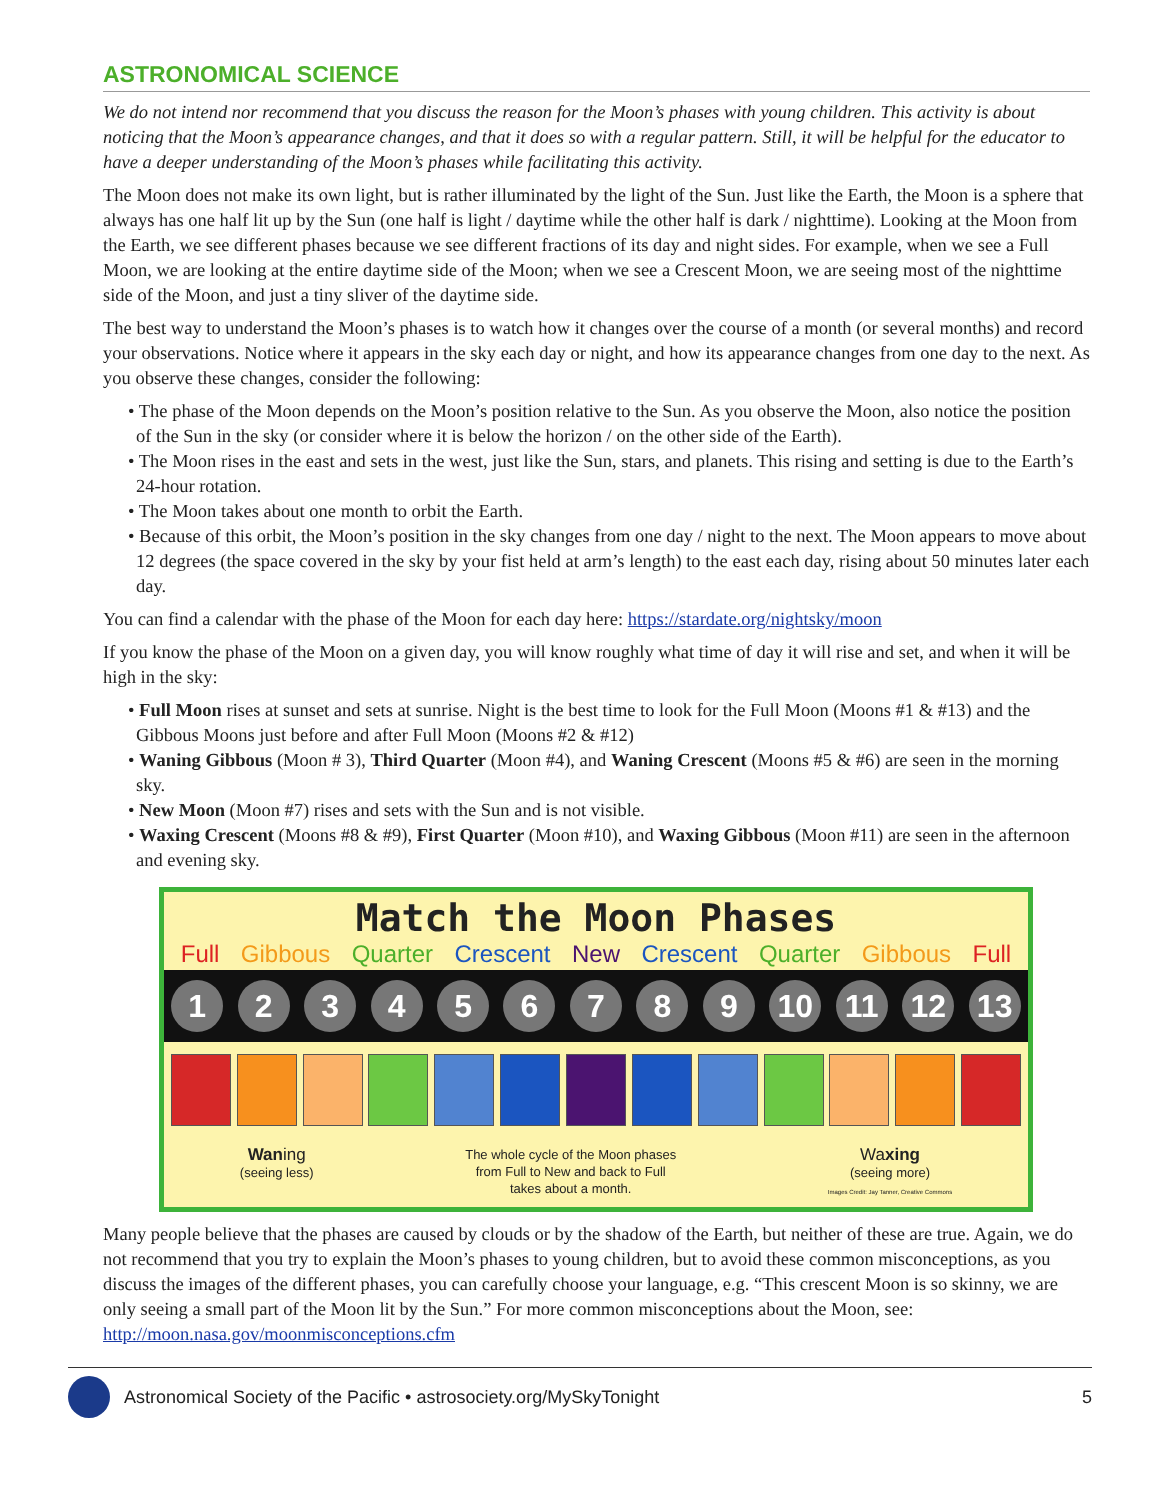ASTRONOMICAL SCIENCE
We do not intend nor recommend that you discuss the reason for the Moon’s phases with young children. This activity is about noticing that the Moon’s appearance changes, and that it does so with a regular pattern. Still, it will be helpful for the educator to have a deeper understanding of the Moon’s phases while facilitating this activity.
The Moon does not make its own light, but is rather illuminated by the light of the Sun. Just like the Earth, the Moon is a sphere that always has one half lit up by the Sun (one half is light / daytime while the other half is dark / nighttime). Looking at the Moon from the Earth, we see different phases because we see different fractions of its day and night sides. For example, when we see a Full Moon, we are looking at the entire daytime side of the Moon; when we see a Crescent Moon, we are seeing most of the nighttime side of the Moon, and just a tiny sliver of the daytime side.
The best way to understand the Moon’s phases is to watch how it changes over the course of a month (or several months) and record your observations. Notice where it appears in the sky each day or night, and how its appearance changes from one day to the next. As you observe these changes, consider the following:
• The phase of the Moon depends on the Moon’s position relative to the Sun. As you observe the Moon, also notice the position of the Sun in the sky (or consider where it is below the horizon / on the other side of the Earth).
• The Moon rises in the east and sets in the west, just like the Sun, stars, and planets. This rising and setting is due to the Earth’s 24-hour rotation.
• The Moon takes about one month to orbit the Earth.
• Because of this orbit, the Moon’s position in the sky changes from one day / night to the next. The Moon appears to move about 12 degrees (the space covered in the sky by your fist held at arm’s length) to the east each day, rising about 50 minutes later each day.
You can find a calendar with the phase of the Moon for each day here: https://stardate.org/nightsky/moon
If you know the phase of the Moon on a given day, you will know roughly what time of day it will rise and set, and when it will be high in the sky:
• Full Moon rises at sunset and sets at sunrise. Night is the best time to look for the Full Moon (Moons #1 & #13) and the Gibbous Moons just before and after Full Moon (Moons #2 & #12)
• Waning Gibbous (Moon # 3), Third Quarter (Moon #4), and Waning Crescent (Moons #5 & #6) are seen in the morning sky.
• New Moon (Moon #7) rises and sets with the Sun and is not visible.
• Waxing Crescent (Moons #8 & #9), First Quarter (Moon #10), and Waxing Gibbous (Moon #11) are seen in the afternoon and evening sky.
Match the Moon Phases
Full Gibbous Quarter Crescent New Crescent Quarter Gibbous Full
1 2 3 4 5 6 7 8 9 10 11 12 13
Wan ing
(seeing less)
The whole cycle of the Moon phases
from Full to New and back to Full
takes about a month.
Wa xing
(seeing more)
Images Credit: Jay Tanner, Creative Commons
Many people believe that the phases are caused by clouds or by the shadow of the Earth, but neither of these are true. Again, we do not recommend that you try to explain the Moon’s phases to young children, but to avoid these common misconceptions, as you discuss the images of the different phases, you can carefully choose your language, e.g. “This crescent Moon is so skinny, we are only seeing a small part of the Moon lit by the Sun.” For more common misconceptions about the Moon, see: http://moon.nasa.gov/moonmisconceptions.cfm
Astronomical Society of the Pacific • astrosociety.org/MySkyTonight 5